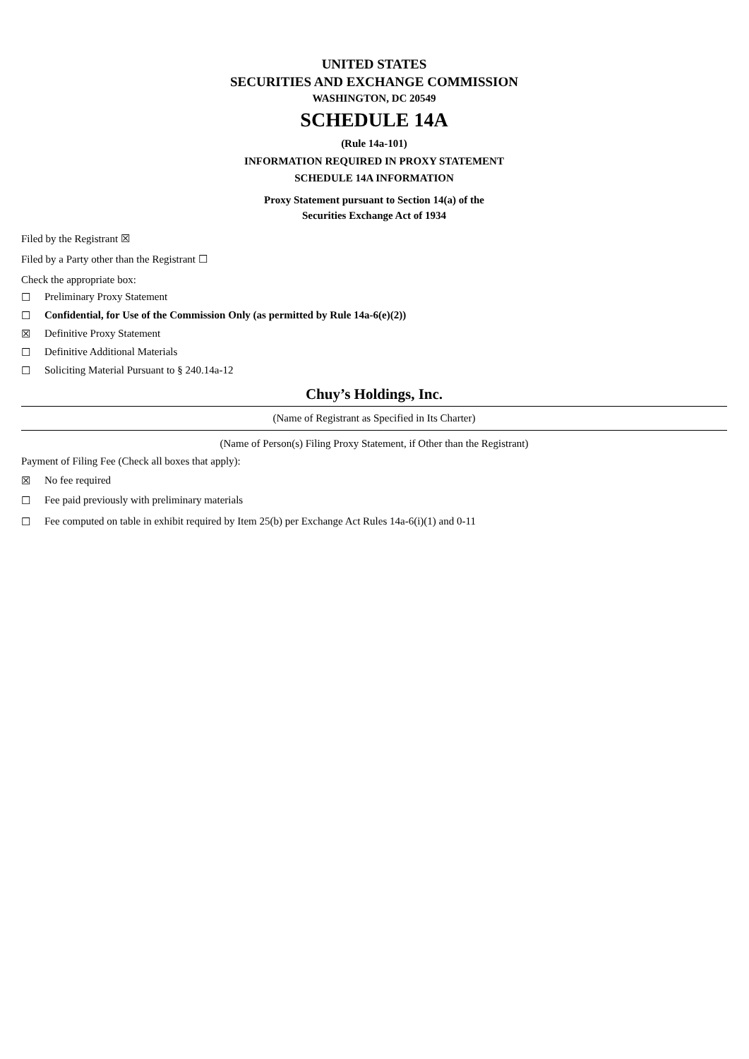UNITED STATES
SECURITIES AND EXCHANGE COMMISSION
WASHINGTON, DC 20549
SCHEDULE 14A
(Rule 14a-101)
INFORMATION REQUIRED IN PROXY STATEMENT
SCHEDULE 14A INFORMATION
Proxy Statement pursuant to Section 14(a) of the
Securities Exchange Act of 1934
Filed by the Registrant ☒
Filed by a Party other than the Registrant ☐
Check the appropriate box:
☐ Preliminary Proxy Statement
☐ Confidential, for Use of the Commission Only (as permitted by Rule 14a-6(e)(2))
☒ Definitive Proxy Statement
☐ Definitive Additional Materials
☐ Soliciting Material Pursuant to § 240.14a-12
Chuy’s Holdings, Inc.
(Name of Registrant as Specified in Its Charter)
(Name of Person(s) Filing Proxy Statement, if Other than the Registrant)
Payment of Filing Fee (Check all boxes that apply):
☒ No fee required
☐ Fee paid previously with preliminary materials
☐ Fee computed on table in exhibit required by Item 25(b) per Exchange Act Rules 14a-6(i)(1) and 0-11